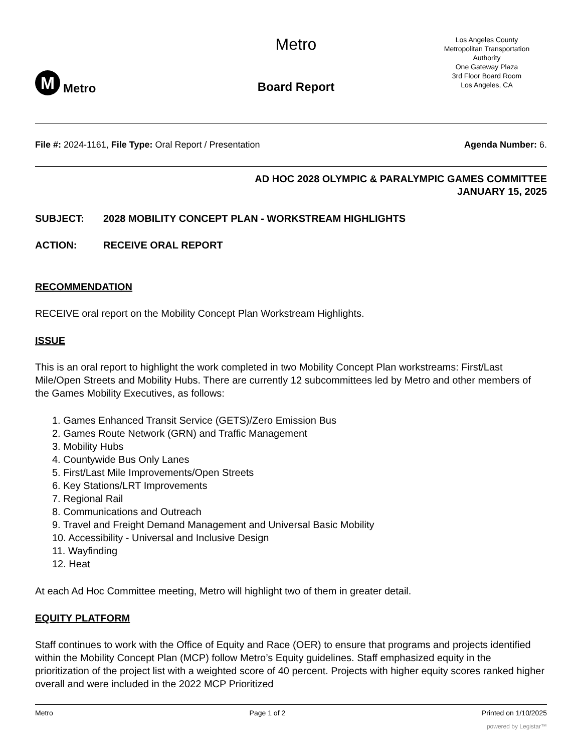M
Metro
Metro
Board Report
Los Angeles County
Metropolitan Transportation
Authority
One Gateway Plaza
3rd Floor Board Room
Los Angeles, CA
File #: 2024-1161, File Type: Oral Report / Presentation
Agenda Number: 6.
AD HOC 2028 OLYMPIC & PARALYMPIC GAMES COMMITTEE
JANUARY 15, 2025
SUBJECT: 2028 MOBILITY CONCEPT PLAN - WORKSTREAM HIGHLIGHTS
ACTION: RECEIVE ORAL REPORT
RECOMMENDATION
RECEIVE oral report on the Mobility Concept Plan Workstream Highlights.
ISSUE
This is an oral report to highlight the work completed in two Mobility Concept Plan workstreams: First/Last Mile/Open Streets and Mobility Hubs. There are currently 12 subcommittees led by Metro and other members of the Games Mobility Executives, as follows:
1. Games Enhanced Transit Service (GETS)/Zero Emission Bus
2. Games Route Network (GRN) and Traffic Management
3. Mobility Hubs
4. Countywide Bus Only Lanes
5. First/Last Mile Improvements/Open Streets
6. Key Stations/LRT Improvements
7. Regional Rail
8. Communications and Outreach
9. Travel and Freight Demand Management and Universal Basic Mobility
10. Accessibility - Universal and Inclusive Design
11. Wayfinding
12. Heat
At each Ad Hoc Committee meeting, Metro will highlight two of them in greater detail.
EQUITY PLATFORM
Staff continues to work with the Office of Equity and Race (OER) to ensure that programs and projects identified within the Mobility Concept Plan (MCP) follow Metro’s Equity guidelines. Staff emphasized equity in the prioritization of the project list with a weighted score of 40 percent. Projects with higher equity scores ranked higher overall and were included in the 2022 MCP Prioritized
Metro Page 1 of 2 Printed on 1/10/2025
powered by Legistar™